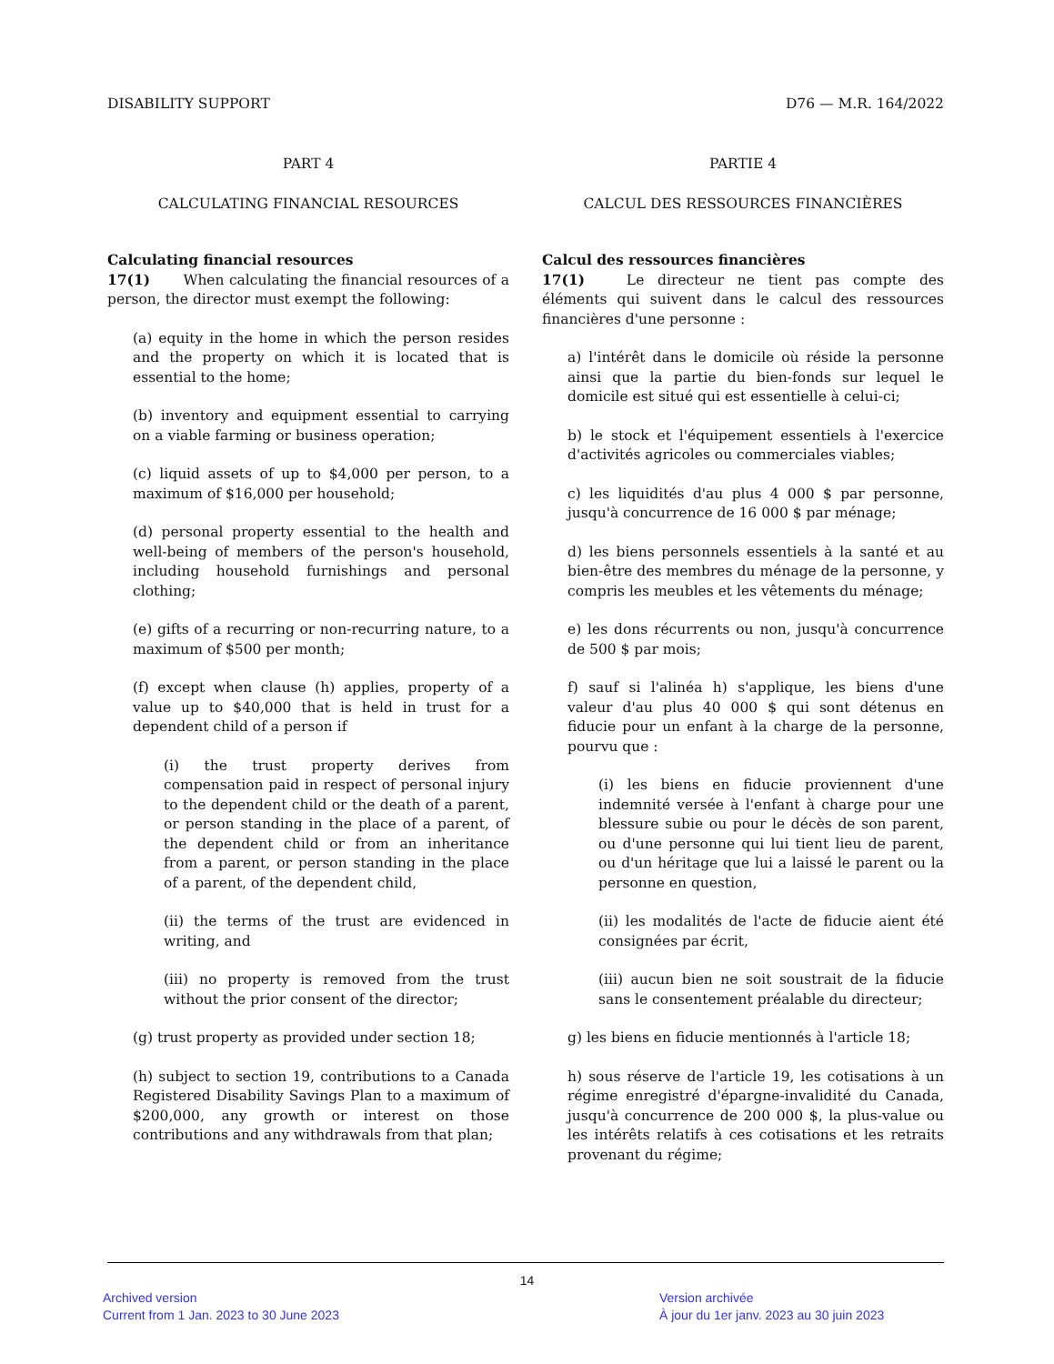DISABILITY SUPPORT D76 — M.R. 164/2022
PART 4
CALCULATING FINANCIAL RESOURCES
Calculating financial resources
17(1)   When calculating the financial resources of a person, the director must exempt the following:
(a) equity in the home in which the person resides and the property on which it is located that is essential to the home;
(b) inventory and equipment essential to carrying on a viable farming or business operation;
(c) liquid assets of up to $4,000 per person, to a maximum of $16,000 per household;
(d) personal property essential to the health and well-being of members of the person's household, including household furnishings and personal clothing;
(e) gifts of a recurring or non-recurring nature, to a maximum of $500 per month;
(f) except when clause (h) applies, property of a value up to $40,000 that is held in trust for a dependent child of a person if
(i) the trust property derives from compensation paid in respect of personal injury to the dependent child or the death of a parent, or person standing in the place of a parent, of the dependent child or from an inheritance from a parent, or person standing in the place of a parent, of the dependent child,
(ii) the terms of the trust are evidenced in writing, and
(iii) no property is removed from the trust without the prior consent of the director;
(g) trust property as provided under section 18;
(h) subject to section 19, contributions to a Canada Registered Disability Savings Plan to a maximum of $200,000, any growth or interest on those contributions and any withdrawals from that plan;
PARTIE 4
CALCUL DES RESSOURCES FINANCIÈRES
Calcul des ressources financières
17(1)   Le directeur ne tient pas compte des éléments qui suivent dans le calcul des ressources financières d'une personne :
a) l'intérêt dans le domicile où réside la personne ainsi que la partie du bien-fonds sur lequel le domicile est situé qui est essentielle à celui-ci;
b) le stock et l'équipement essentiels à l'exercice d'activités agricoles ou commerciales viables;
c) les liquidités d'au plus 4 000 $ par personne, jusqu'à concurrence de 16 000 $ par ménage;
d) les biens personnels essentiels à la santé et au bien-être des membres du ménage de la personne, y compris les meubles et les vêtements du ménage;
e) les dons récurrents ou non, jusqu'à concurrence de 500 $ par mois;
f) sauf si l'alinéa h) s'applique, les biens d'une valeur d'au plus 40 000 $ qui sont détenus en fiducie pour un enfant à la charge de la personne, pourvu que :
(i) les biens en fiducie proviennent d'une indemnité versée à l'enfant à charge pour une blessure subie ou pour le décès de son parent, ou d'une personne qui lui tient lieu de parent, ou d'un héritage que lui a laissé le parent ou la personne en question,
(ii) les modalités de l'acte de fiducie aient été consignées par écrit,
(iii) aucun bien ne soit soustrait de la fiducie sans le consentement préalable du directeur;
g) les biens en fiducie mentionnés à l'article 18;
h) sous réserve de l'article 19, les cotisations à un régime enregistré d'épargne-invalidité du Canada, jusqu'à concurrence de 200 000 $, la plus-value ou les intérêts relatifs à ces cotisations et les retraits provenant du régime;
14
Archived version
Current from 1 Jan. 2023 to 30 June 2023
Version archivée
À jour du 1er janv. 2023 au 30 juin 2023